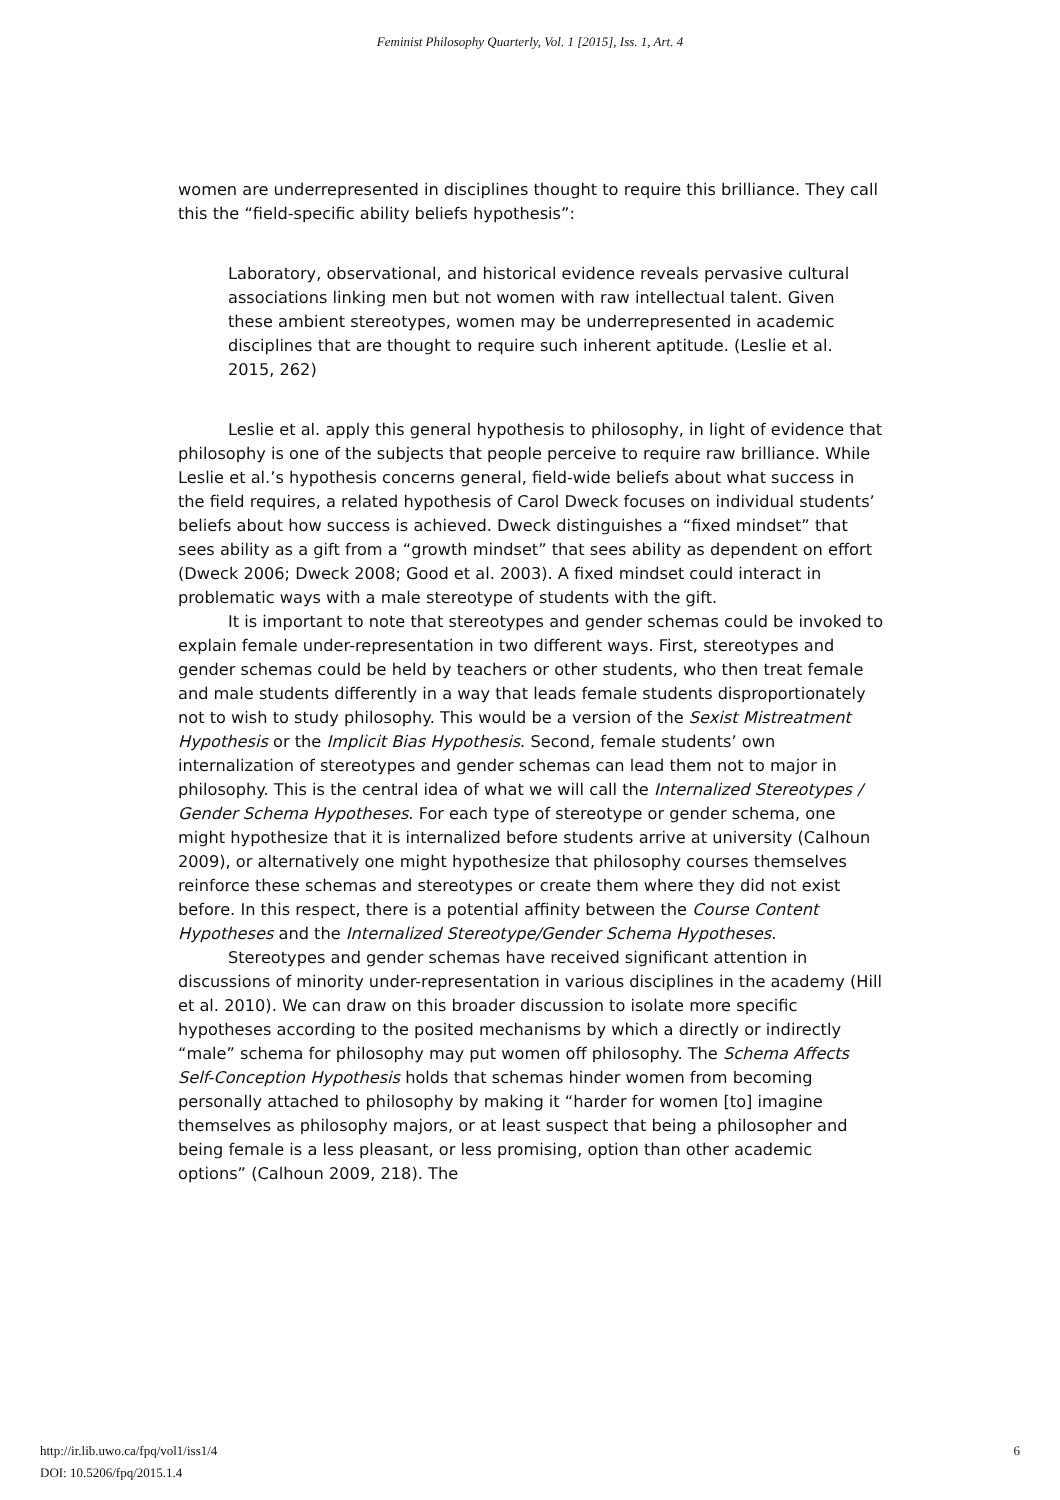Feminist Philosophy Quarterly, Vol. 1 [2015], Iss. 1, Art. 4
women are underrepresented in disciplines thought to require this brilliance. They call this the “field-specific ability beliefs hypothesis”:
Laboratory, observational, and historical evidence reveals pervasive cultural associations linking men but not women with raw intellectual talent. Given these ambient stereotypes, women may be underrepresented in academic disciplines that are thought to require such inherent aptitude. (Leslie et al. 2015, 262)
Leslie et al. apply this general hypothesis to philosophy, in light of evidence that philosophy is one of the subjects that people perceive to require raw brilliance. While Leslie et al.’s hypothesis concerns general, field-wide beliefs about what success in the field requires, a related hypothesis of Carol Dweck focuses on individual students’ beliefs about how success is achieved. Dweck distinguishes a “fixed mindset” that sees ability as a gift from a “growth mindset” that sees ability as dependent on effort (Dweck 2006; Dweck 2008; Good et al. 2003). A fixed mindset could interact in problematic ways with a male stereotype of students with the gift.
It is important to note that stereotypes and gender schemas could be invoked to explain female under-representation in two different ways. First, stereotypes and gender schemas could be held by teachers or other students, who then treat female and male students differently in a way that leads female students disproportionately not to wish to study philosophy. This would be a version of the Sexist Mistreatment Hypothesis or the Implicit Bias Hypothesis. Second, female students’ own internalization of stereotypes and gender schemas can lead them not to major in philosophy. This is the central idea of what we will call the Internalized Stereotypes / Gender Schema Hypotheses. For each type of stereotype or gender schema, one might hypothesize that it is internalized before students arrive at university (Calhoun 2009), or alternatively one might hypothesize that philosophy courses themselves reinforce these schemas and stereotypes or create them where they did not exist before. In this respect, there is a potential affinity between the Course Content Hypotheses and the Internalized Stereotype/Gender Schema Hypotheses.
Stereotypes and gender schemas have received significant attention in discussions of minority under-representation in various disciplines in the academy (Hill et al. 2010). We can draw on this broader discussion to isolate more specific hypotheses according to the posited mechanisms by which a directly or indirectly “male” schema for philosophy may put women off philosophy. The Schema Affects Self-Conception Hypothesis holds that schemas hinder women from becoming personally attached to philosophy by making it “harder for women [to] imagine themselves as philosophy majors, or at least suspect that being a philosopher and being female is a less pleasant, or less promising, option than other academic options” (Calhoun 2009, 218). The
http://ir.lib.uwo.ca/fpq/vol1/iss1/4
DOI: 10.5206/fpq/2015.1.4
6